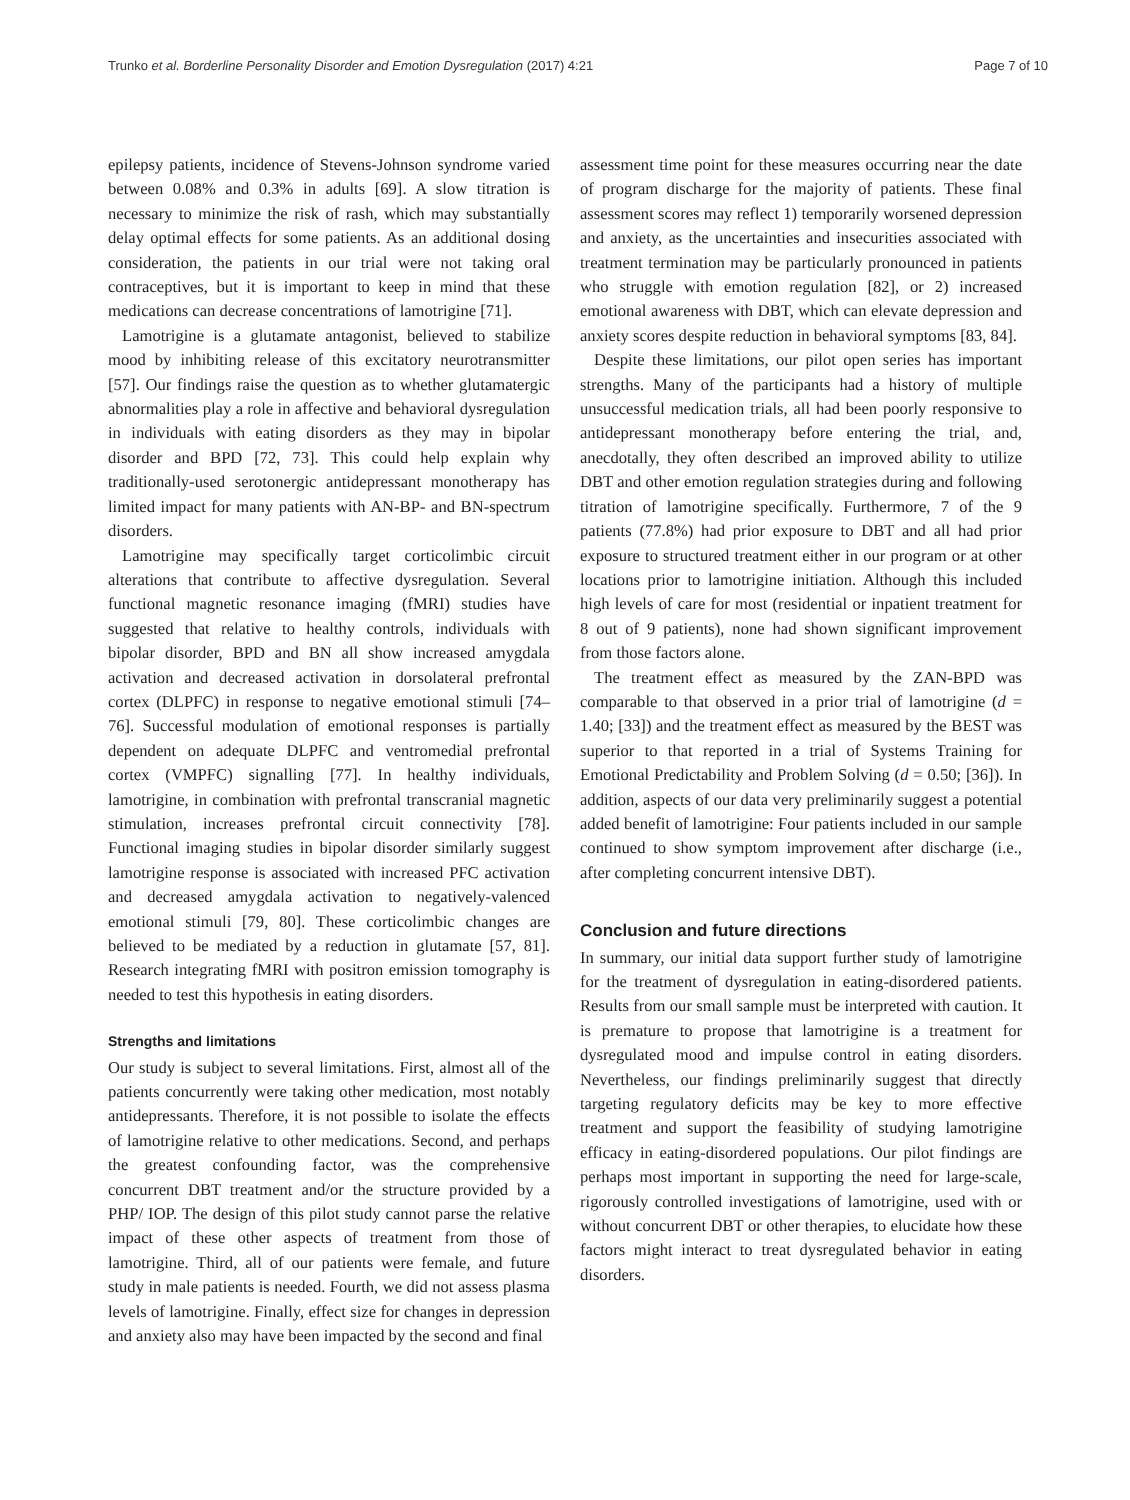Trunko et al. Borderline Personality Disorder and Emotion Dysregulation (2017) 4:21 Page 7 of 10
epilepsy patients, incidence of Stevens-Johnson syndrome varied between 0.08% and 0.3% in adults [69]. A slow titration is necessary to minimize the risk of rash, which may substantially delay optimal effects for some patients. As an additional dosing consideration, the patients in our trial were not taking oral contraceptives, but it is important to keep in mind that these medications can decrease concentrations of lamotrigine [71].
Lamotrigine is a glutamate antagonist, believed to stabilize mood by inhibiting release of this excitatory neurotransmitter [57]. Our findings raise the question as to whether glutamatergic abnormalities play a role in affective and behavioral dysregulation in individuals with eating disorders as they may in bipolar disorder and BPD [72, 73]. This could help explain why traditionally-used serotonergic antidepressant monotherapy has limited impact for many patients with AN-BP- and BN-spectrum disorders.
Lamotrigine may specifically target corticolimbic circuit alterations that contribute to affective dysregulation. Several functional magnetic resonance imaging (fMRI) studies have suggested that relative to healthy controls, individuals with bipolar disorder, BPD and BN all show increased amygdala activation and decreased activation in dorsolateral prefrontal cortex (DLPFC) in response to negative emotional stimuli [74–76]. Successful modulation of emotional responses is partially dependent on adequate DLPFC and ventromedial prefrontal cortex (VMPFC) signalling [77]. In healthy individuals, lamotrigine, in combination with prefrontal transcranial magnetic stimulation, increases prefrontal circuit connectivity [78]. Functional imaging studies in bipolar disorder similarly suggest lamotrigine response is associated with increased PFC activation and decreased amygdala activation to negatively-valenced emotional stimuli [79, 80]. These corticolimbic changes are believed to be mediated by a reduction in glutamate [57, 81]. Research integrating fMRI with positron emission tomography is needed to test this hypothesis in eating disorders.
Strengths and limitations
Our study is subject to several limitations. First, almost all of the patients concurrently were taking other medication, most notably antidepressants. Therefore, it is not possible to isolate the effects of lamotrigine relative to other medications. Second, and perhaps the greatest confounding factor, was the comprehensive concurrent DBT treatment and/or the structure provided by a PHP/ IOP. The design of this pilot study cannot parse the relative impact of these other aspects of treatment from those of lamotrigine. Third, all of our patients were female, and future study in male patients is needed. Fourth, we did not assess plasma levels of lamotrigine. Finally, effect size for changes in depression and anxiety also may have been impacted by the second and final
assessment time point for these measures occurring near the date of program discharge for the majority of patients. These final assessment scores may reflect 1) temporarily worsened depression and anxiety, as the uncertainties and insecurities associated with treatment termination may be particularly pronounced in patients who struggle with emotion regulation [82], or 2) increased emotional awareness with DBT, which can elevate depression and anxiety scores despite reduction in behavioral symptoms [83, 84].
Despite these limitations, our pilot open series has important strengths. Many of the participants had a history of multiple unsuccessful medication trials, all had been poorly responsive to antidepressant monotherapy before entering the trial, and, anecdotally, they often described an improved ability to utilize DBT and other emotion regulation strategies during and following titration of lamotrigine specifically. Furthermore, 7 of the 9 patients (77.8%) had prior exposure to DBT and all had prior exposure to structured treatment either in our program or at other locations prior to lamotrigine initiation. Although this included high levels of care for most (residential or inpatient treatment for 8 out of 9 patients), none had shown significant improvement from those factors alone.
The treatment effect as measured by the ZAN-BPD was comparable to that observed in a prior trial of lamotrigine (d = 1.40; [33]) and the treatment effect as measured by the BEST was superior to that reported in a trial of Systems Training for Emotional Predictability and Problem Solving (d = 0.50; [36]). In addition, aspects of our data very preliminarily suggest a potential added benefit of lamotrigine: Four patients included in our sample continued to show symptom improvement after discharge (i.e., after completing concurrent intensive DBT).
Conclusion and future directions
In summary, our initial data support further study of lamotrigine for the treatment of dysregulation in eating-disordered patients. Results from our small sample must be interpreted with caution. It is premature to propose that lamotrigine is a treatment for dysregulated mood and impulse control in eating disorders. Nevertheless, our findings preliminarily suggest that directly targeting regulatory deficits may be key to more effective treatment and support the feasibility of studying lamotrigine efficacy in eating-disordered populations. Our pilot findings are perhaps most important in supporting the need for large-scale, rigorously controlled investigations of lamotrigine, used with or without concurrent DBT or other therapies, to elucidate how these factors might interact to treat dysregulated behavior in eating disorders.